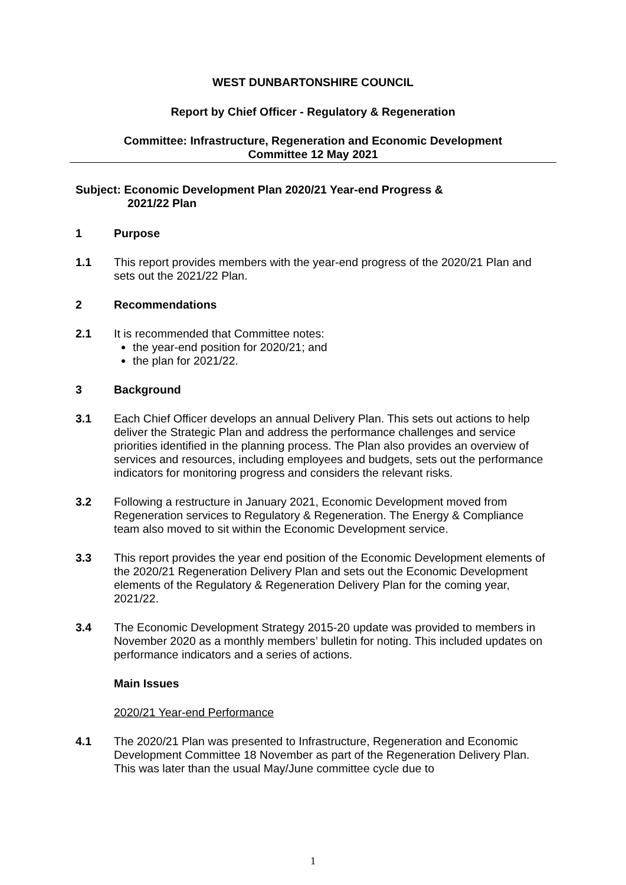WEST DUNBARTONSHIRE COUNCIL
Report by Chief Officer - Regulatory & Regeneration
Committee: Infrastructure, Regeneration and Economic Development
Committee 12 May 2021
Subject: Economic Development Plan 2020/21 Year-end Progress &
2021/22 Plan
1 Purpose
1.1 This report provides members with the year-end progress of the 2020/21 Plan and sets out the 2021/22 Plan.
2 Recommendations
2.1 It is recommended that Committee notes:
the year-end position for 2020/21; and
the plan for 2021/22.
3 Background
3.1 Each Chief Officer develops an annual Delivery Plan. This sets out actions to help deliver the Strategic Plan and address the performance challenges and service priorities identified in the planning process. The Plan also provides an overview of services and resources, including employees and budgets, sets out the performance indicators for monitoring progress and considers the relevant risks.
3.2 Following a restructure in January 2021, Economic Development moved from Regeneration services to Regulatory & Regeneration. The Energy & Compliance team also moved to sit within the Economic Development service.
3.3 This report provides the year end position of the Economic Development elements of the 2020/21 Regeneration Delivery Plan and sets out the Economic Development elements of the Regulatory & Regeneration Delivery Plan for the coming year, 2021/22.
3.4 The Economic Development Strategy 2015-20 update was provided to members in November 2020 as a monthly members’ bulletin for noting. This included updates on performance indicators and a series of actions.
Main Issues
2020/21 Year-end Performance
4.1 The 2020/21 Plan was presented to Infrastructure, Regeneration and Economic Development Committee 18 November as part of the Regeneration Delivery Plan. This was later than the usual May/June committee cycle due to
1